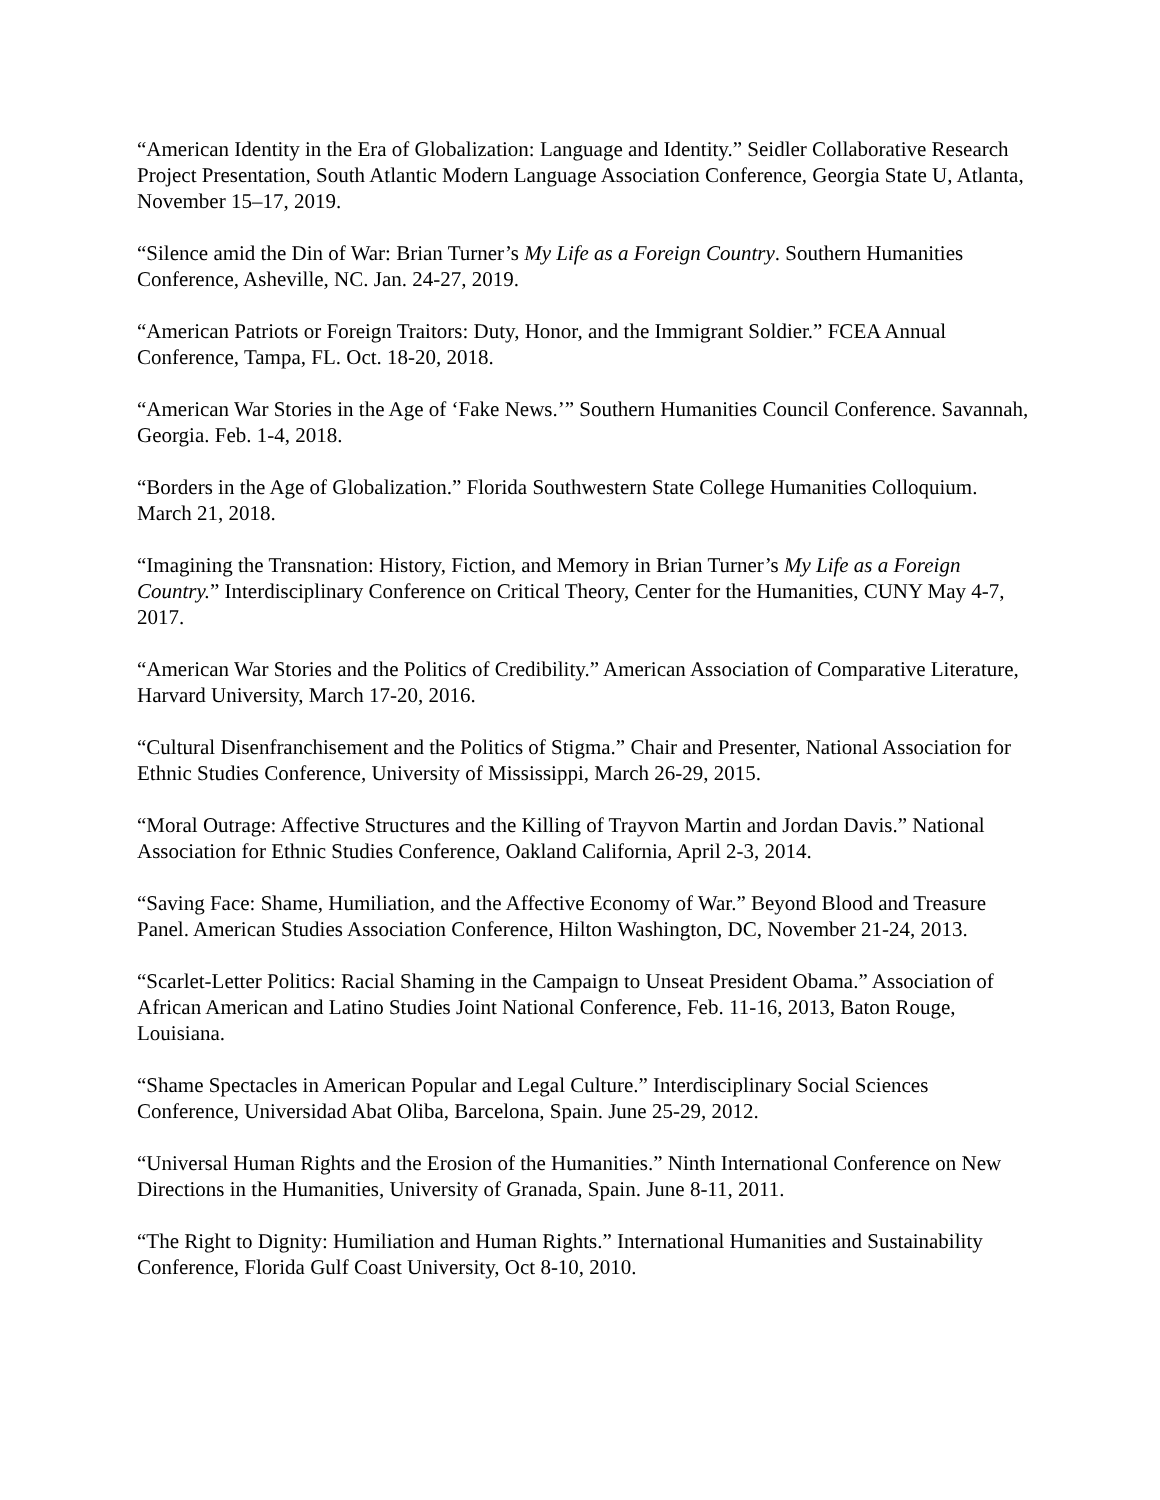“American Identity in the Era of Globalization: Language and Identity.” Seidler Collaborative Research Project Presentation, South Atlantic Modern Language Association Conference, Georgia State U, Atlanta, November 15–17, 2019.
“Silence amid the Din of War: Brian Turner’s My Life as a Foreign Country. Southern Humanities Conference, Asheville, NC. Jan. 24-27, 2019.
“American Patriots or Foreign Traitors: Duty, Honor, and the Immigrant Soldier.” FCEA Annual Conference, Tampa, FL. Oct. 18-20, 2018.
“American War Stories in the Age of ‘Fake News.’” Southern Humanities Council Conference. Savannah, Georgia. Feb. 1-4, 2018.
“Borders in the Age of Globalization.” Florida Southwestern State College Humanities Colloquium. March 21, 2018.
“Imagining the Transnation: History, Fiction, and Memory in Brian Turner’s My Life as a Foreign Country.” Interdisciplinary Conference on Critical Theory, Center for the Humanities, CUNY May 4-7, 2017.
“American War Stories and the Politics of Credibility.” American Association of Comparative Literature, Harvard University, March 17-20, 2016.
“Cultural Disenfranchisement and the Politics of Stigma.” Chair and Presenter, National Association for Ethnic Studies Conference, University of Mississippi, March 26-29, 2015.
“Moral Outrage: Affective Structures and the Killing of Trayvon Martin and Jordan Davis.” National Association for Ethnic Studies Conference, Oakland California, April 2-3, 2014.
“Saving Face: Shame, Humiliation, and the Affective Economy of War.” Beyond Blood and Treasure Panel. American Studies Association Conference, Hilton Washington, DC, November 21-24, 2013.
“Scarlet-Letter Politics: Racial Shaming in the Campaign to Unseat President Obama.” Association of African American and Latino Studies Joint National Conference, Feb. 11-16, 2013, Baton Rouge, Louisiana.
“Shame Spectacles in American Popular and Legal Culture.” Interdisciplinary Social Sciences Conference, Universidad Abat Oliba, Barcelona, Spain. June 25-29, 2012.
“Universal Human Rights and the Erosion of the Humanities.” Ninth International Conference on New Directions in the Humanities, University of Granada, Spain. June 8-11, 2011.
“The Right to Dignity: Humiliation and Human Rights.” International Humanities and Sustainability Conference, Florida Gulf Coast University, Oct 8-10, 2010.